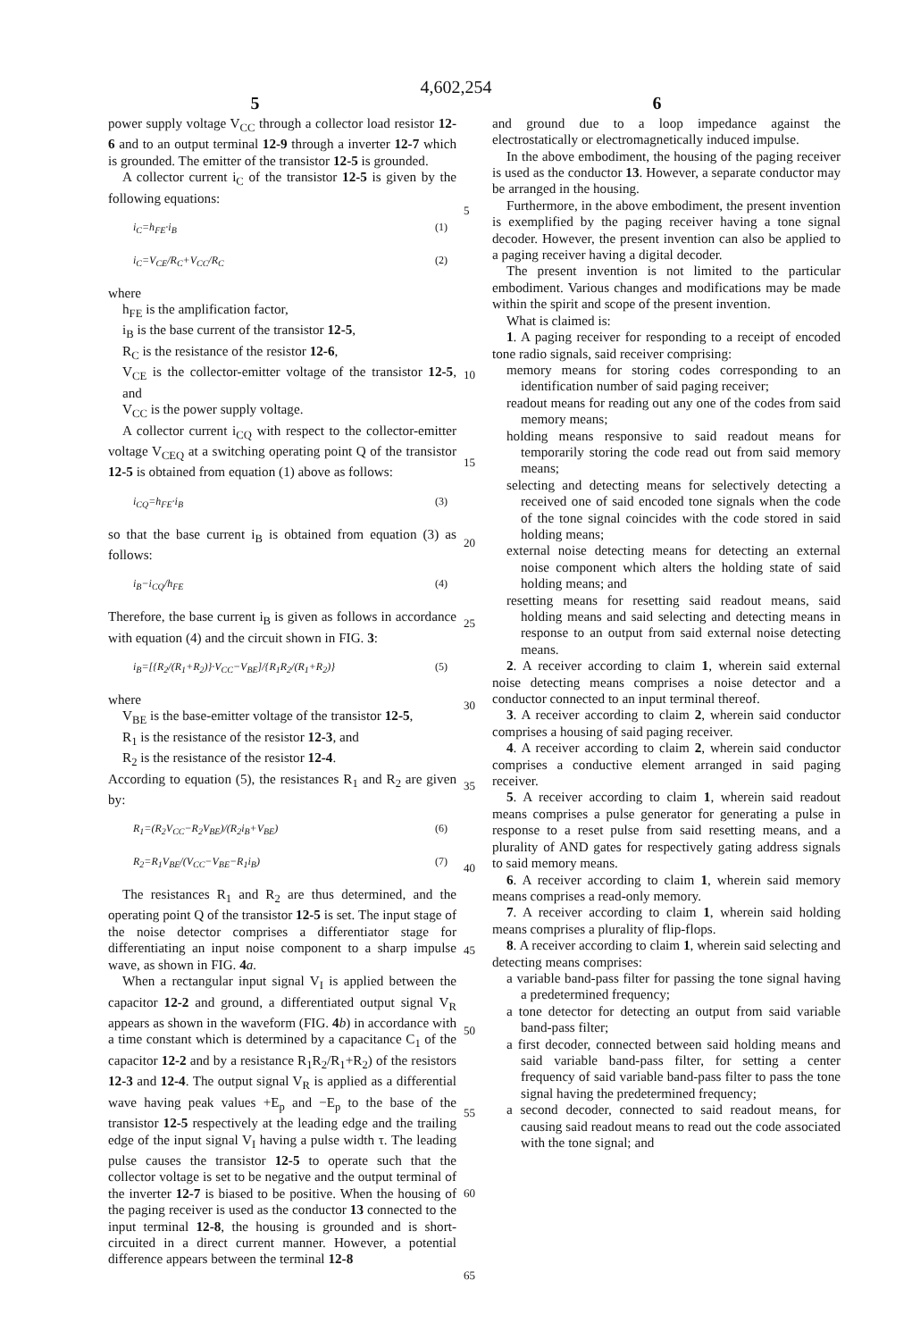4,602,254
5 6
power supply voltage V<sub>CC</sub> through a collector load resistor 12-6 and to an output terminal 12-9 through a inverter 12-7 which is grounded. The emitter of the transistor 12-5 is grounded.
A collector current i<sub>C</sub> of the transistor 12-5 is given by the following equations:
i<sub>C</sub>=h<sub>FE</sub>·i<sub>B</sub> (1)
i<sub>C</sub>=V<sub>CE</sub>/R<sub>C</sub>+V<sub>CC</sub>/R<sub>C</sub> (2)
where
h<sub>FE</sub> is the amplification factor,
i<sub>B</sub> is the base current of the transistor 12-5,
R<sub>C</sub> is the resistance of the resistor 12-6,
V<sub>CE</sub> is the collector-emitter voltage of the transistor 12-5, and
V<sub>CC</sub> is the power supply voltage.
A collector current i<sub>CQ</sub> with respect to the collector-emitter voltage V<sub>CEQ</sub> at a switching operating point Q of the transistor 12-5 is obtained from equation (1) above as follows:
i<sub>CQ</sub>=h<sub>FE</sub>·i<sub>B</sub> (3)
so that the base current i<sub>B</sub> is obtained from equation (3) as follows:
i<sub>B</sub>−i<sub>CQ</sub>/h<sub>FE</sub> (4)
Therefore, the base current i<sub>B</sub> is given as follows in accordance with equation (4) and the circuit shown in FIG. 3:
i<sub>B</sub>=[{R<sub>2</sub>/(R<sub>1</sub>+R<sub>2</sub>)}·V<sub>CC</sub>−V<sub>BE</sub>]/{R<sub>1</sub>R<sub>2</sub>/(R<sub>1</sub>+R<sub>2</sub>)} (5)
where
V<sub>BE</sub> is the base-emitter voltage of the transistor 12-5,
R<sub>1</sub> is the resistance of the resistor 12-3, and
R<sub>2</sub> is the resistance of the resistor 12-4.
According to equation (5), the resistances R<sub>1</sub> and R<sub>2</sub> are given by:
R<sub>1</sub>=(R<sub>2</sub>V<sub>CC</sub>−R<sub>2</sub>V<sub>BE</sub>)/(R<sub>2</sub>i<sub>B</sub>+V<sub>BE</sub>) (6)
R<sub>2</sub>=R<sub>1</sub>V<sub>BE</sub>/(V<sub>CC</sub>−V<sub>BE</sub>−R<sub>1</sub>i<sub>B</sub>) (7)
The resistances R<sub>1</sub> and R<sub>2</sub> are thus determined, and the operating point Q of the transistor 12-5 is set. The input stage of the noise detector comprises a differentiator stage for differentiating an input noise component to a sharp impulse wave, as shown in FIG. 4 a.
When a rectangular input signal V<sub>I</sub> is applied between the capacitor 12-2 and ground, a differentiated output signal V<sub>R</sub> appears as shown in the waveform (FIG. 4 b) in accordance with a time constant which is determined by a capacitance C<sub>1</sub> of the capacitor 12-2 and by a resistance R<sub>1</sub>R<sub>2</sub>/R<sub>1</sub>+R<sub>2</sub>) of the resistors 12-3 and 12-4. The output signal V<sub>R</sub> is applied as a differential wave having peak values +E<sub>p</sub> and −E<sub>p</sub> to the base of the transistor 12-5 respectively at the leading edge and the trailing edge of the input signal V<sub>I</sub> having a pulse width τ. The leading pulse causes the transistor 12-5 to operate such that the collector voltage is set to be negative and the output terminal of the inverter 12-7 is biased to be positive. When the housing of the paging receiver is used as the conductor 13 connected to the input terminal 12-8, the housing is grounded and is short-circuited in a direct current manner. However, a potential difference appears between the terminal 12-8
5
10
15
20
25
30
35
40
45
50
55
60
65
and ground due to a loop impedance against the electrostatically or electromagnetically induced impulse.
In the above embodiment, the housing of the paging receiver is used as the conductor 13. However, a separate conductor may be arranged in the housing.
Furthermore, in the above embodiment, the present invention is exemplified by the paging receiver having a tone signal decoder. However, the present invention can also be applied to a paging receiver having a digital decoder.
The present invention is not limited to the particular embodiment. Various changes and modifications may be made within the spirit and scope of the present invention.
What is claimed is:
1. A paging receiver for responding to a receipt of encoded tone radio signals, said receiver comprising:
memory means for storing codes corresponding to an identification number of said paging receiver;
readout means for reading out any one of the codes from said memory means;
holding means responsive to said readout means for temporarily storing the code read out from said memory means;
selecting and detecting means for selectively detecting a received one of said encoded tone signals when the code of the tone signal coincides with the code stored in said holding means;
external noise detecting means for detecting an external noise component which alters the holding state of said holding means; and
resetting means for resetting said readout means, said holding means and said selecting and detecting means in response to an output from said external noise detecting means.
2. A receiver according to claim 1, wherein said external noise detecting means comprises a noise detector and a conductor connected to an input terminal thereof.
3. A receiver according to claim 2, wherein said conductor comprises a housing of said paging receiver.
4. A receiver according to claim 2, wherein said conductor comprises a conductive element arranged in said paging receiver.
5. A receiver according to claim 1, wherein said readout means comprises a pulse generator for generating a pulse in response to a reset pulse from said resetting means, and a plurality of AND gates for respectively gating address signals to said memory means.
6. A receiver according to claim 1, wherein said memory means comprises a read-only memory.
7. A receiver according to claim 1, wherein said holding means comprises a plurality of flip-flops.
8. A receiver according to claim 1, wherein said selecting and detecting means comprises:
a variable band-pass filter for passing the tone signal having a predetermined frequency;
a tone detector for detecting an output from said variable band-pass filter;
a first decoder, connected between said holding means and said variable band-pass filter, for setting a center frequency of said variable band-pass filter to pass the tone signal having the predetermined frequency;
a second decoder, connected to said readout means, for causing said readout means to read out the code associated with the tone signal; and